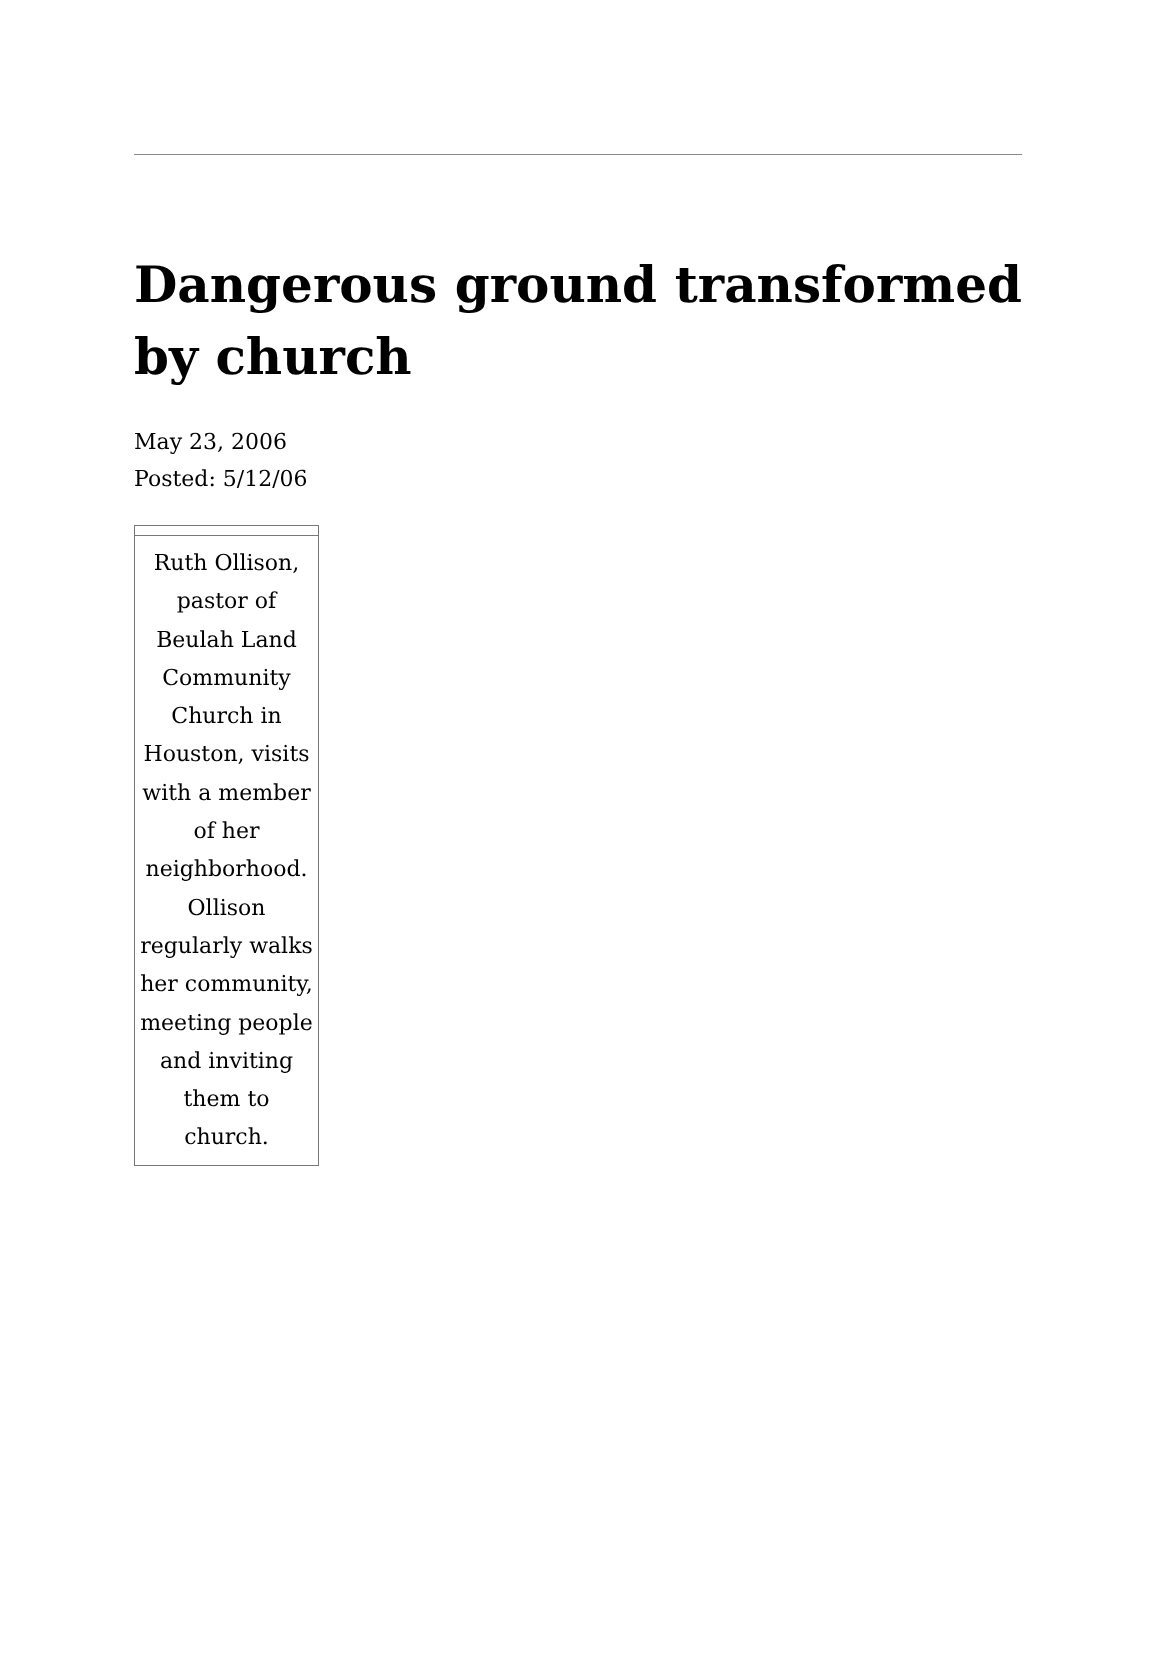Dangerous ground transformed by church
May 23, 2006
Posted: 5/12/06
Ruth Ollison, pastor of Beulah Land Community Church in Houston, visits with a member of her neighborhood. Ollison regularly walks her community, meeting people and inviting them to church.